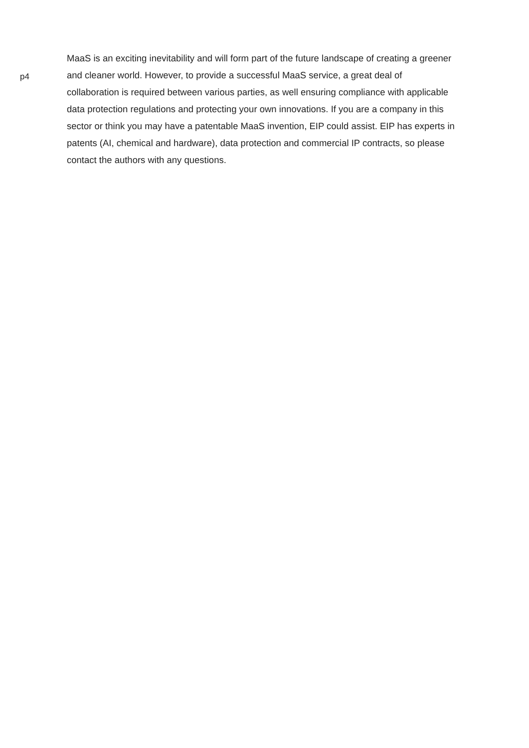p4
MaaS is an exciting inevitability and will form part of the future landscape of creating a greener and cleaner world. However, to provide a successful MaaS service, a great deal of collaboration is required between various parties, as well ensuring compliance with applicable data protection regulations and protecting your own innovations. If you are a company in this sector or think you may have a patentable MaaS invention, EIP could assist. EIP has experts in patents (AI, chemical and hardware), data protection and commercial IP contracts, so please contact the authors with any questions.